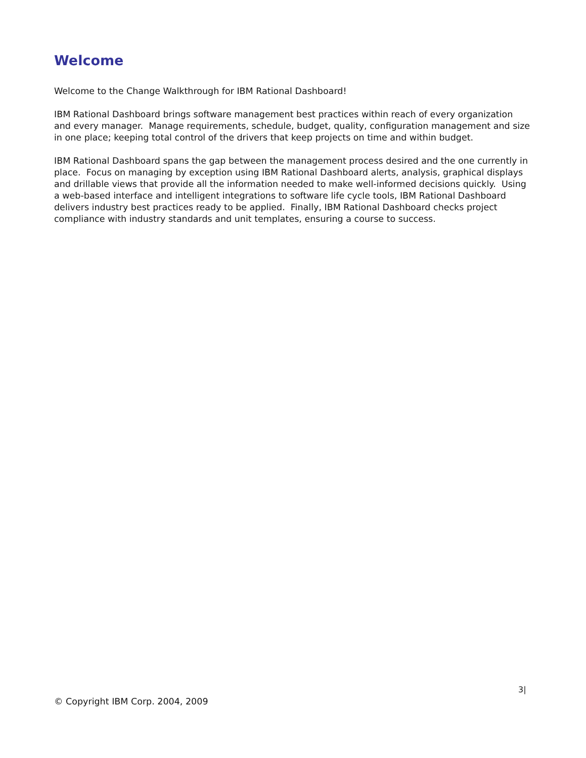Welcome
Welcome to the Change Walkthrough for IBM Rational Dashboard!
IBM Rational Dashboard brings software management best practices within reach of every organization and every manager. Manage requirements, schedule, budget, quality, configuration management and size in one place; keeping total control of the drivers that keep projects on time and within budget.
IBM Rational Dashboard spans the gap between the management process desired and the one currently in place. Focus on managing by exception using IBM Rational Dashboard alerts, analysis, graphical displays and drillable views that provide all the information needed to make well-informed decisions quickly. Using a web-based interface and intelligent integrations to software life cycle tools, IBM Rational Dashboard delivers industry best practices ready to be applied. Finally, IBM Rational Dashboard checks project compliance with industry standards and unit templates, ensuring a course to success.
3|
© Copyright IBM Corp. 2004, 2009